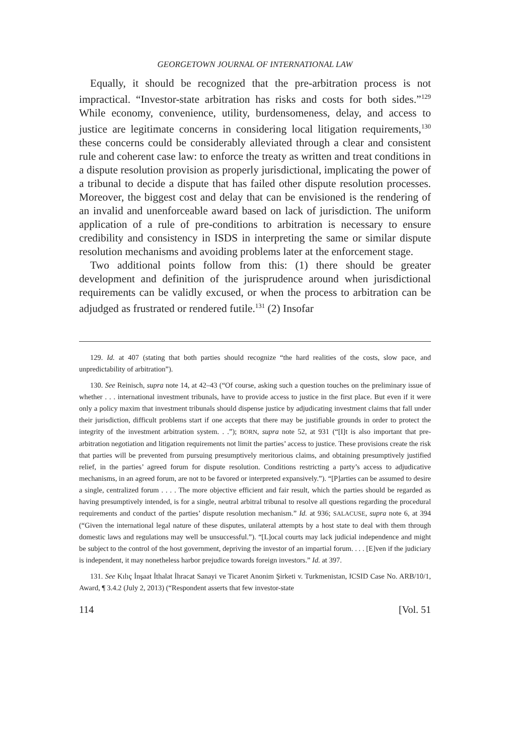GEORGETOWN JOURNAL OF INTERNATIONAL LAW
Equally, it should be recognized that the pre-arbitration process is not impractical. “Investor-state arbitration has risks and costs for both sides.”<sup>129</sup> While economy, convenience, utility, burdensomeness, delay, and access to justice are legitimate concerns in considering local litigation requirements,<sup>130</sup> these concerns could be considerably alleviated through a clear and consistent rule and coherent case law: to enforce the treaty as written and treat conditions in a dispute resolution provision as properly jurisdictional, implicating the power of a tribunal to decide a dispute that has failed other dispute resolution processes. Moreover, the biggest cost and delay that can be envisioned is the rendering of an invalid and unenforceable award based on lack of jurisdiction. The uniform application of a rule of pre-conditions to arbitration is necessary to ensure credibility and consistency in ISDS in interpreting the same or similar dispute resolution mechanisms and avoiding problems later at the enforcement stage.
Two additional points follow from this: (1) there should be greater development and definition of the jurisprudence around when jurisdictional requirements can be validly excused, or when the process to arbitration can be adjudged as frustrated or rendered futile.<sup>131</sup> (2) Insofar
129. Id. at 407 (stating that both parties should recognize “the hard realities of the costs, slow pace, and unpredictability of arbitration”).
130. See Reinisch, supra note 14, at 42–43 (“Of course, asking such a question touches on the preliminary issue of whether . . . international investment tribunals, have to provide access to justice in the first place. But even if it were only a policy maxim that investment tribunals should dispense justice by adjudicating investment claims that fall under their jurisdiction, difficult problems start if one accepts that there may be justifiable grounds in order to protect the integrity of the investment arbitration system. . .”); BORN, supra note 52, at 931 (“[I]t is also important that pre-arbitration negotiation and litigation requirements not limit the parties’ access to justice. These provisions create the risk that parties will be prevented from pursuing presumptively meritorious claims, and obtaining presumptively justified relief, in the parties’ agreed forum for dispute resolution. Conditions restricting a party’s access to adjudicative mechanisms, in an agreed forum, are not to be favored or interpreted expansively.”). “[P]arties can be assumed to desire a single, centralized forum . . . . The more objective efficient and fair result, which the parties should be regarded as having presumptively intended, is for a single, neutral arbitral tribunal to resolve all questions regarding the procedural requirements and conduct of the parties’ dispute resolution mechanism.” Id. at 936; SALACUSE, supra note 6, at 394 (“Given the international legal nature of these disputes, unilateral attempts by a host state to deal with them through domestic laws and regulations may well be unsuccessful.”). “[L]ocal courts may lack judicial independence and might be subject to the control of the host government, depriving the investor of an impartial forum. . . . [E]ven if the judiciary is independent, it may nonetheless harbor prejudice towards foreign investors.” Id. at 397.
131. See Kılıç İnşaat İthalat İhracat Sanayi ve Ticaret Anonim Şirketi v. Turkmenistan, ICSID Case No. ARB/10/1, Award, ¶ 3.4.2 (July 2, 2013) (“Respondent asserts that few investor-state
114 [Vol. 51